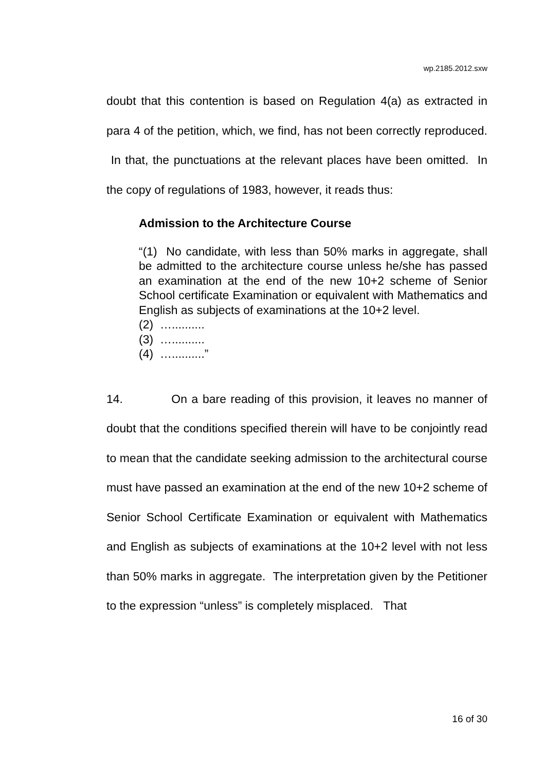wp.2185.2012.sxw
doubt that this contention is based on Regulation 4(a) as extracted in para 4 of the petition, which, we find, has not been correctly reproduced. In that, the punctuations at the relevant places have been omitted. In the copy of regulations of 1983, however, it reads thus:
Admission to the Architecture Course
“(1) No candidate, with less than 50% marks in aggregate, shall be admitted to the architecture course unless he/she has passed an examination at the end of the new 10+2 scheme of Senior School certificate Examination or equivalent with Mathematics and English as subjects of examinations at the 10+2 level.
(2) …..........
(3) …..........
(4) …..........”
14. On a bare reading of this provision, it leaves no manner of doubt that the conditions specified therein will have to be conjointly read to mean that the candidate seeking admission to the architectural course must have passed an examination at the end of the new 10+2 scheme of Senior School Certificate Examination or equivalent with Mathematics and English as subjects of examinations at the 10+2 level with not less than 50% marks in aggregate. The interpretation given by the Petitioner to the expression “unless” is completely misplaced. That
16 of 30